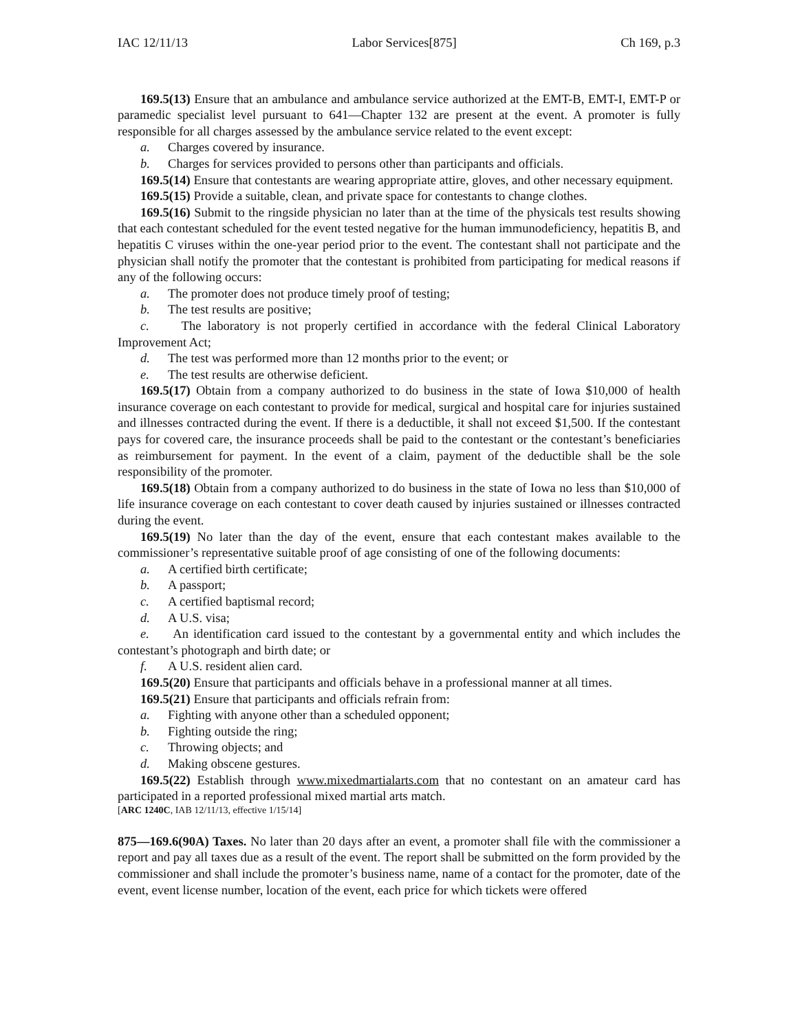IAC 12/11/13 Labor Services[875] Ch 169, p.3
169.5(13) Ensure that an ambulance and ambulance service authorized at the EMT-B, EMT-I, EMT-P or paramedic specialist level pursuant to 641—Chapter 132 are present at the event. A promoter is fully responsible for all charges assessed by the ambulance service related to the event except:
a. Charges covered by insurance.
b. Charges for services provided to persons other than participants and officials.
169.5(14) Ensure that contestants are wearing appropriate attire, gloves, and other necessary equipment.
169.5(15) Provide a suitable, clean, and private space for contestants to change clothes.
169.5(16) Submit to the ringside physician no later than at the time of the physicals test results showing that each contestant scheduled for the event tested negative for the human immunodeficiency, hepatitis B, and hepatitis C viruses within the one-year period prior to the event. The contestant shall not participate and the physician shall notify the promoter that the contestant is prohibited from participating for medical reasons if any of the following occurs:
a. The promoter does not produce timely proof of testing;
b. The test results are positive;
c. The laboratory is not properly certified in accordance with the federal Clinical Laboratory Improvement Act;
d. The test was performed more than 12 months prior to the event; or
e. The test results are otherwise deficient.
169.5(17) Obtain from a company authorized to do business in the state of Iowa $10,000 of health insurance coverage on each contestant to provide for medical, surgical and hospital care for injuries sustained and illnesses contracted during the event. If there is a deductible, it shall not exceed $1,500. If the contestant pays for covered care, the insurance proceeds shall be paid to the contestant or the contestant’s beneficiaries as reimbursement for payment. In the event of a claim, payment of the deductible shall be the sole responsibility of the promoter.
169.5(18) Obtain from a company authorized to do business in the state of Iowa no less than $10,000 of life insurance coverage on each contestant to cover death caused by injuries sustained or illnesses contracted during the event.
169.5(19) No later than the day of the event, ensure that each contestant makes available to the commissioner’s representative suitable proof of age consisting of one of the following documents:
a. A certified birth certificate;
b. A passport;
c. A certified baptismal record;
d. A U.S. visa;
e. An identification card issued to the contestant by a governmental entity and which includes the contestant’s photograph and birth date; or
f. A U.S. resident alien card.
169.5(20) Ensure that participants and officials behave in a professional manner at all times.
169.5(21) Ensure that participants and officials refrain from:
a. Fighting with anyone other than a scheduled opponent;
b. Fighting outside the ring;
c. Throwing objects; and
d. Making obscene gestures.
169.5(22) Establish through www.mixedmartialarts.com that no contestant on an amateur card has participated in a reported professional mixed martial arts match.
[ARC 1240C, IAB 12/11/13, effective 1/15/14]
875—169.6(90A) Taxes. No later than 20 days after an event, a promoter shall file with the commissioner a report and pay all taxes due as a result of the event. The report shall be submitted on the form provided by the commissioner and shall include the promoter’s business name, name of a contact for the promoter, date of the event, event license number, location of the event, each price for which tickets were offered